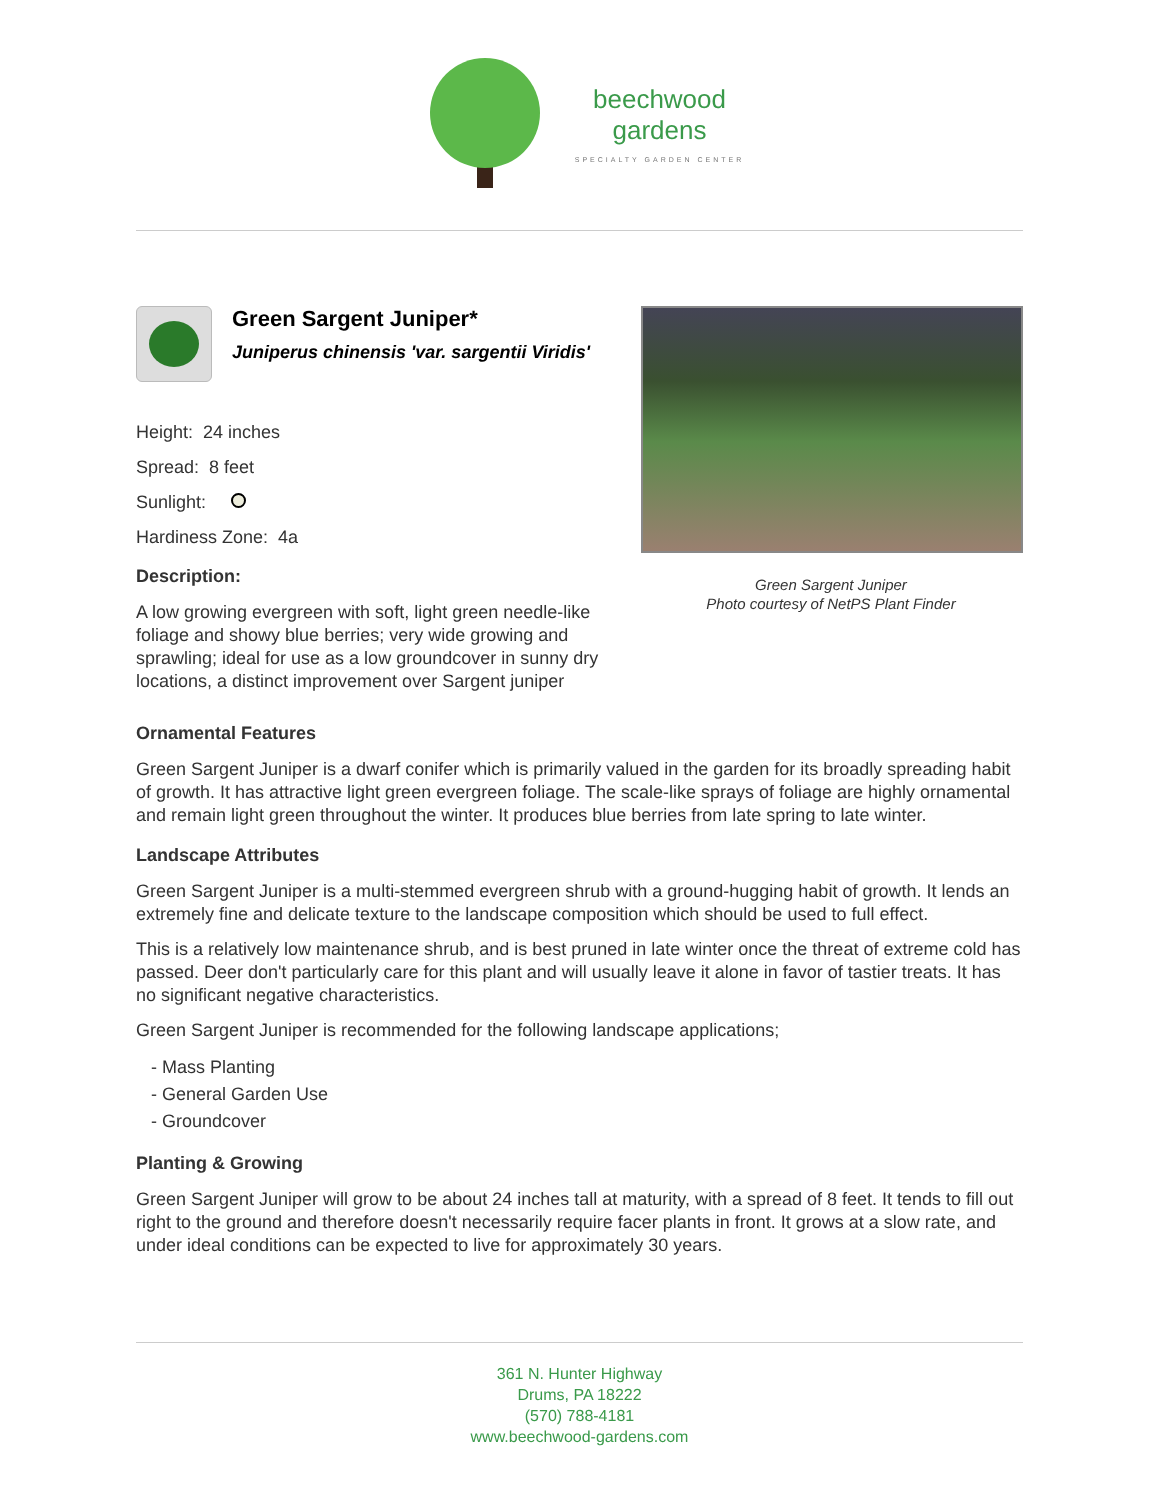beechwood
gardens
SPECIALTY GARDEN CENTER
Green Sargent Juniper*
Juniperus chinensis 'var. sargentii Viridis'
Height: 24 inches
Spread: 8 feet
Sunlight:
Hardiness Zone: 4a
Description:
A low growing evergreen with soft, light green needle-like foliage and showy blue berries; very wide growing and sprawling; ideal for use as a low groundcover in sunny dry locations, a distinct improvement over Sargent juniper
Green Sargent Juniper
Photo courtesy of NetPS Plant Finder
Ornamental Features
Green Sargent Juniper is a dwarf conifer which is primarily valued in the garden for its broadly spreading habit of growth. It has attractive light green evergreen foliage. The scale-like sprays of foliage are highly ornamental and remain light green throughout the winter. It produces blue berries from late spring to late winter.
Landscape Attributes
Green Sargent Juniper is a multi-stemmed evergreen shrub with a ground-hugging habit of growth. It lends an extremely fine and delicate texture to the landscape composition which should be used to full effect.
This is a relatively low maintenance shrub, and is best pruned in late winter once the threat of extreme cold has passed. Deer don't particularly care for this plant and will usually leave it alone in favor of tastier treats. It has no significant negative characteristics.
Green Sargent Juniper is recommended for the following landscape applications;
- Mass Planting
- General Garden Use
- Groundcover
Planting & Growing
Green Sargent Juniper will grow to be about 24 inches tall at maturity, with a spread of 8 feet. It tends to fill out right to the ground and therefore doesn't necessarily require facer plants in front. It grows at a slow rate, and under ideal conditions can be expected to live for approximately 30 years.
361 N. Hunter Highway
Drums, PA 18222
(570) 788-4181
www.beechwood-gardens.com